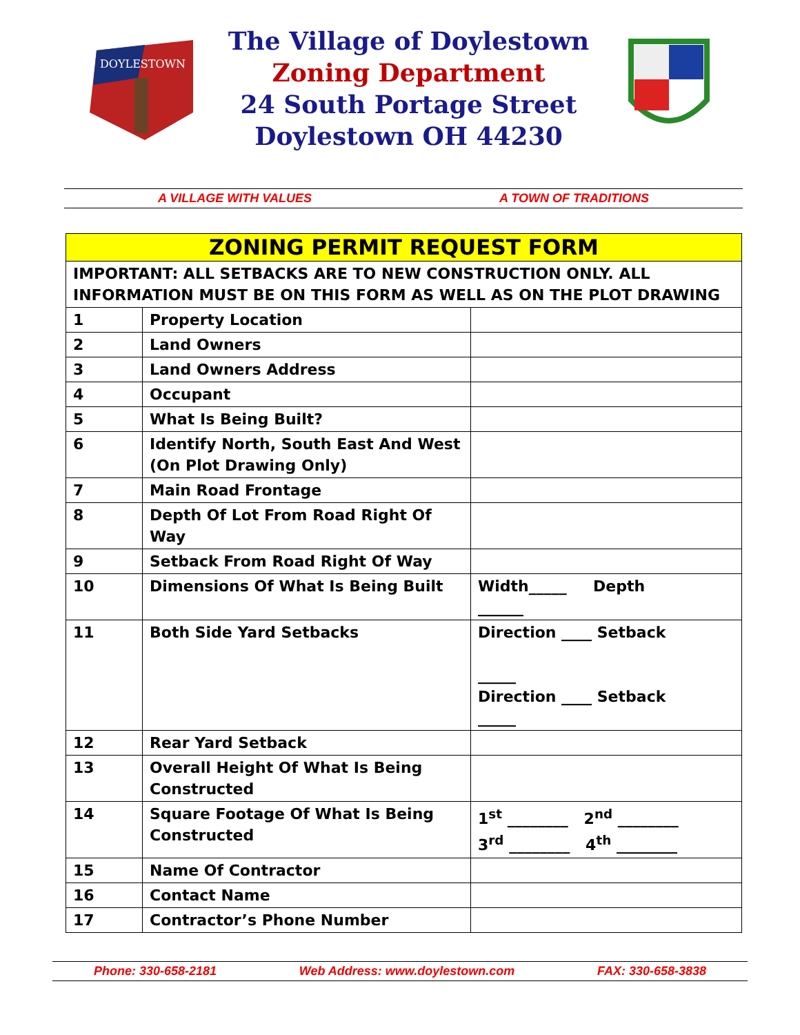DOYLESTOWN
The Village of Doylestown
Zoning Department
24 South Portage Street
Doylestown OH 44230
A VILLAGE WITH VALUES A TOWN OF TRADITIONS
| ZONING PERMIT REQUEST FORM | | |
| --- | --- | --- |
| IMPORTANT: ALL SETBACKS ARE TO NEW CONSTRUCTION ONLY. ALL INFORMATION MUST BE ON THIS FORM AS WELL AS ON THE PLOT DRAWING | | |
| 1 | Property Location | |
| 2 | Land Owners | |
| 3 | Land Owners Address | |
| 4 | Occupant | |
| 5 | What Is Being Built? | |
| 6 | Identify North, South East And West (On Plot Drawing Only) | |
| 7 | Main Road Frontage | |
| 8 | Depth Of Lot From Road Right Of Way | |
| 9 | Setback From Road Right Of Way | |
| 10 | Dimensions Of What Is Being Built | Width_____ Depth ______ |
| 11 | Both Side Yard Setbacks | Direction ____ Setback _____ Direction ____ Setback _____ |
| 12 | Rear Yard Setback | |
| 13 | Overall Height Of What Is Being Constructed | |
| 14 | Square Footage Of What Is Being Constructed | 1<sup>st</sup> ________ 2<sup>nd</sup> ________ 3<sup>rd</sup> ________ 4<sup>th</sup> ________ |
| 15 | Name Of Contractor | |
| 16 | Contact Name | |
| 17 | Contractor’s Phone Number | |
Phone: 330-658-2181 Web Address: www.doylestown.com FAX: 330-658-3838